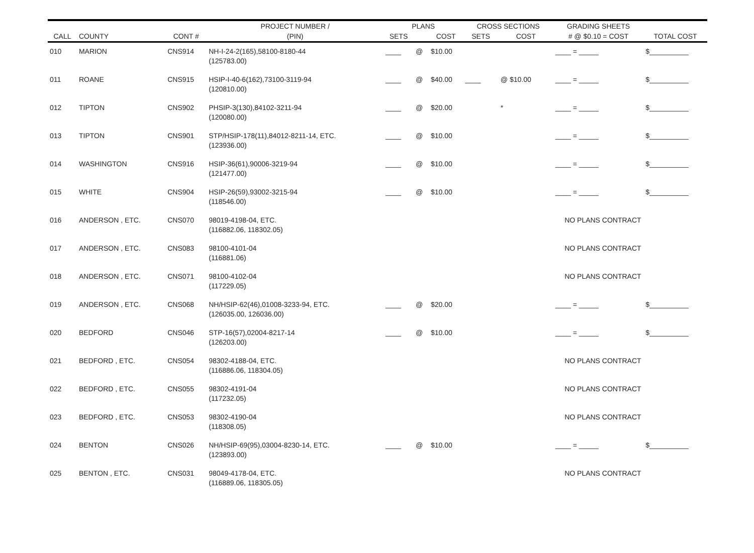| CALL | COUNTY | CONT # | PROJECT NUMBER / | PLANS | | | CROSS SECTIONS | | GRADING SHEETS | TOTAL COST |
| --- | --- | --- | --- | --- | --- | --- | --- | --- | --- | --- |
| | | | (PIN) | SETS | | COST | SETS | COST | # @ $0.10 = COST | |
| 010 | MARION | CNS914 | NH-I-24-2(165),58100-8180-44 (125783.00) | ____ | @ | $10.00 | | | ____ = _____ | $__________ |
| 011 | ROANE | CNS915 | HSIP-I-40-6(162),73100-3119-94 (120810.00) | ____ | @ | $40.00 | ____ | @ $10.00 | ____ = _____ | $__________ |
| 012 | TIPTON | CNS902 | PHSIP-3(130),84102-3211-94 (120080.00) | ____ | @ | $20.00 | | * | ____ = _____ | $__________ |
| 013 | TIPTON | CNS901 | STP/HSIP-178(11),84012-8211-14, ETC. (123936.00) | ____ | @ | $10.00 | | | ____ = _____ | $__________ |
| 014 | WASHINGTON | CNS916 | HSIP-36(61),90006-3219-94 (121477.00) | ____ | @ | $10.00 | | | ____ = _____ | $__________ |
| 015 | WHITE | CNS904 | HSIP-26(59),93002-3215-94 (118546.00) | ____ | @ | $10.00 | | | ____ = _____ | $__________ |
| 016 | ANDERSON , ETC. | CNS070 | 98019-4198-04, ETC. (116882.06, 118302.05) | | | | | NO PLANS CONTRACT | | |
| 017 | ANDERSON , ETC. | CNS083 | 98100-4101-04 (116881.06) | | | | | NO PLANS CONTRACT | | |
| 018 | ANDERSON , ETC. | CNS071 | 98100-4102-04 (117229.05) | | | | | NO PLANS CONTRACT | | |
| 019 | ANDERSON , ETC. | CNS068 | NH/HSIP-62(46),01008-3233-94, ETC. (126035.00, 126036.00) | ____ | @ | $20.00 | | | ____ = _____ | $__________ |
| 020 | BEDFORD | CNS046 | STP-16(57),02004-8217-14 (126203.00) | ____ | @ | $10.00 | | | ____ = _____ | $__________ |
| 021 | BEDFORD , ETC. | CNS054 | 98302-4188-04, ETC. (116886.06, 118304.05) | | | | | NO PLANS CONTRACT | | |
| 022 | BEDFORD , ETC. | CNS055 | 98302-4191-04 (117232.05) | | | | | NO PLANS CONTRACT | | |
| 023 | BEDFORD , ETC. | CNS053 | 98302-4190-04 (118308.05) | | | | | NO PLANS CONTRACT | | |
| 024 | BENTON | CNS026 | NH/HSIP-69(95),03004-8230-14, ETC. (123893.00) | ____ | @ | $10.00 | | | ____ = _____ | $__________ |
| 025 | BENTON , ETC. | CNS031 | 98049-4178-04, ETC. (116889.06, 118305.05) | | | | | NO PLANS CONTRACT | | |